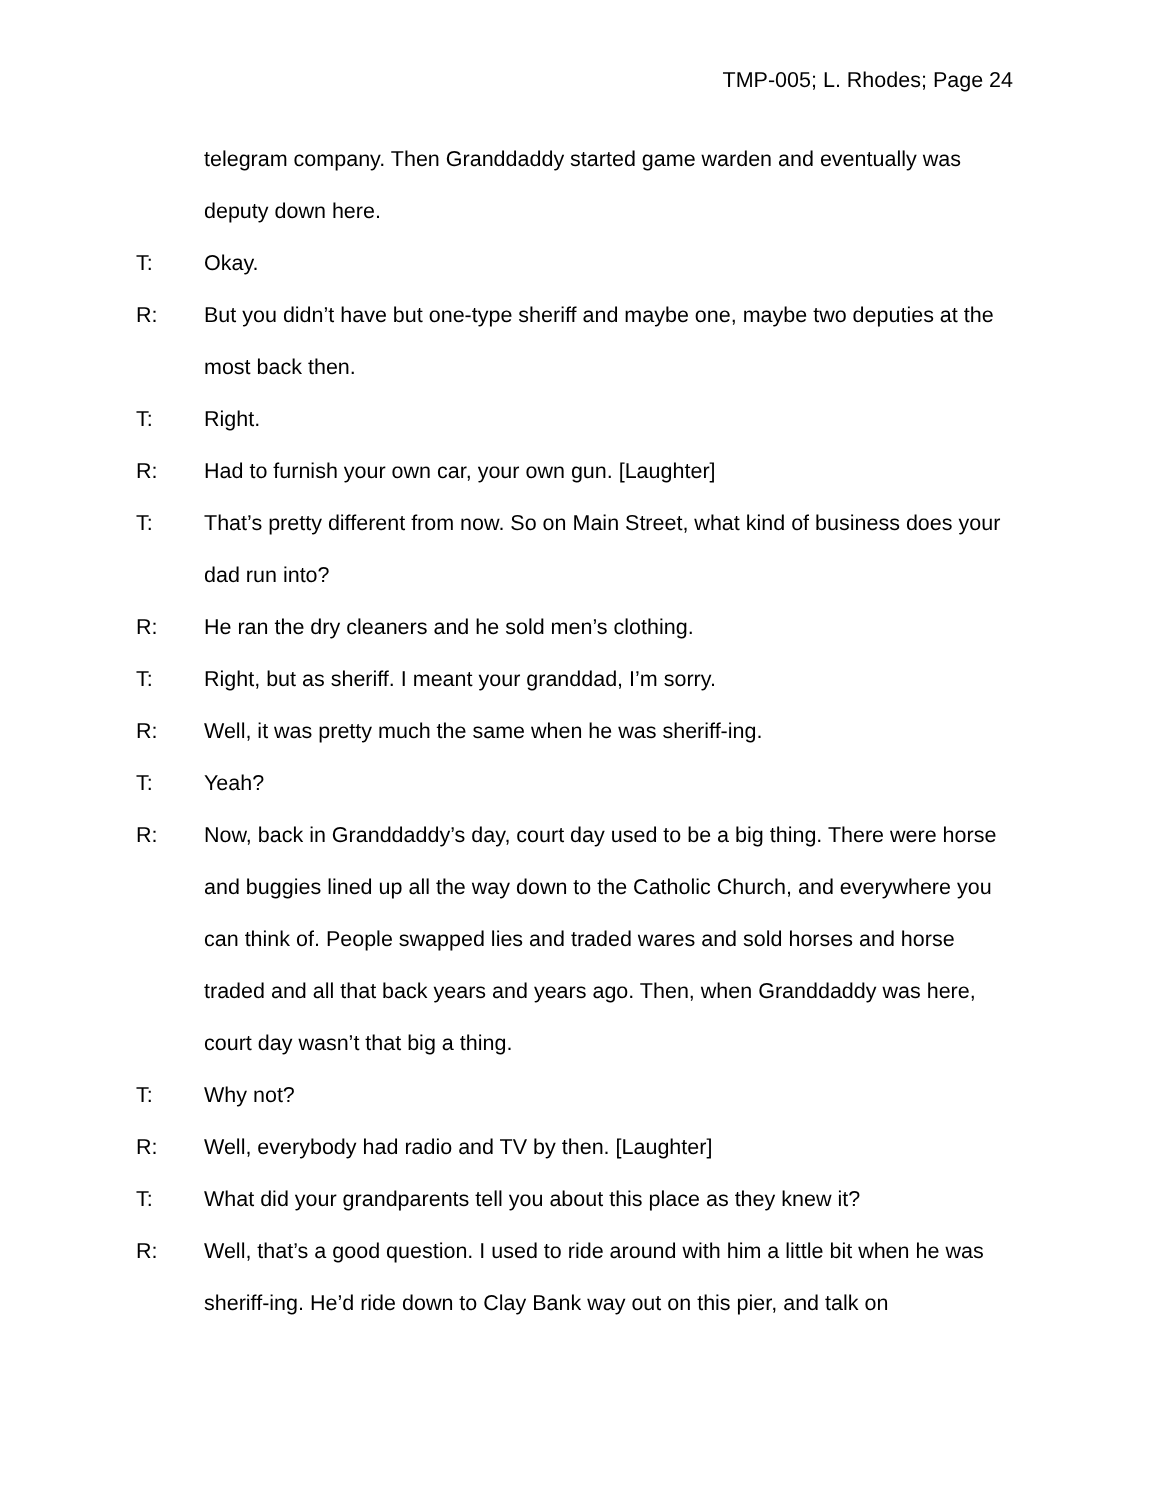TMP-005; L. Rhodes; Page 24
telegram company. Then Granddaddy started game warden and eventually was deputy down here.
T: Okay.
R: But you didn’t have but one-type sheriff and maybe one, maybe two deputies at the most back then.
T: Right.
R: Had to furnish your own car, your own gun. [Laughter]
T: That’s pretty different from now. So on Main Street, what kind of business does your dad run into?
R: He ran the dry cleaners and he sold men’s clothing.
T: Right, but as sheriff. I meant your granddad, I’m sorry.
R: Well, it was pretty much the same when he was sheriff-ing.
T: Yeah?
R: Now, back in Granddaddy’s day, court day used to be a big thing. There were horse and buggies lined up all the way down to the Catholic Church, and everywhere you can think of. People swapped lies and traded wares and sold horses and horse traded and all that back years and years ago. Then, when Granddaddy was here, court day wasn’t that big a thing.
T: Why not?
R: Well, everybody had radio and TV by then. [Laughter]
T: What did your grandparents tell you about this place as they knew it?
R: Well, that’s a good question. I used to ride around with him a little bit when he was sheriff-ing. He’d ride down to Clay Bank way out on this pier, and talk on